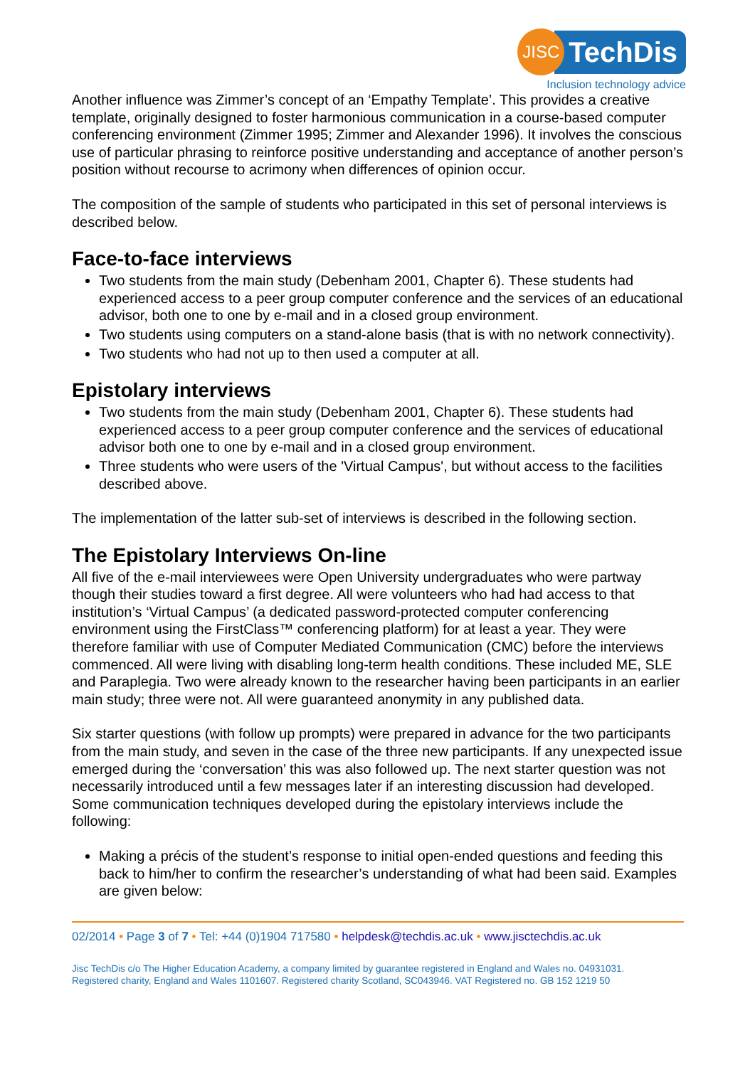JISC
TechDis
Inclusion technology advice
Another influence was Zimmer’s concept of an ‘Empathy Template’. This provides a creative template, originally designed to foster harmonious communication in a course-based computer conferencing environment (Zimmer 1995; Zimmer and Alexander 1996). It involves the conscious use of particular phrasing to reinforce positive understanding and acceptance of another person’s position without recourse to acrimony when differences of opinion occur.
The composition of the sample of students who participated in this set of personal interviews is described below.
Face-to-face interviews
Two students from the main study (Debenham 2001, Chapter 6). These students had experienced access to a peer group computer conference and the services of an educational advisor, both one to one by e-mail and in a closed group environment.
Two students using computers on a stand-alone basis (that is with no network connectivity).
Two students who had not up to then used a computer at all.
Epistolary interviews
Two students from the main study (Debenham 2001, Chapter 6). These students had experienced access to a peer group computer conference and the services of educational advisor both one to one by e-mail and in a closed group environment.
Three students who were users of the 'Virtual Campus', but without access to the facilities described above.
The implementation of the latter sub-set of interviews is described in the following section.
The Epistolary Interviews On-line
All five of the e-mail interviewees were Open University undergraduates who were partway though their studies toward a first degree. All were volunteers who had had access to that institution’s ‘Virtual Campus’ (a dedicated password-protected computer conferencing environment using the FirstClass™ conferencing platform) for at least a year. They were therefore familiar with use of Computer Mediated Communication (CMC) before the interviews commenced. All were living with disabling long-term health conditions. These included ME, SLE and Paraplegia. Two were already known to the researcher having been participants in an earlier main study; three were not. All were guaranteed anonymity in any published data.
Six starter questions (with follow up prompts) were prepared in advance for the two participants from the main study, and seven in the case of the three new participants. If any unexpected issue emerged during the ‘conversation’ this was also followed up. The next starter question was not necessarily introduced until a few messages later if an interesting discussion had developed.
Some communication techniques developed during the epistolary interviews include the following:
Making a précis of the student’s response to initial open-ended questions and feeding this back to him/her to confirm the researcher’s understanding of what had been said. Examples are given below:
02/2014 • Page 3 of 7 • Tel: +44 (0)1904 717580 • helpdesk@techdis.ac.uk • www.jisctechdis.ac.uk
Jisc TechDis c/o The Higher Education Academy, a company limited by guarantee registered in England and Wales no. 04931031.
Registered charity, England and Wales 1101607. Registered charity Scotland, SC043946. VAT Registered no. GB 152 1219 50